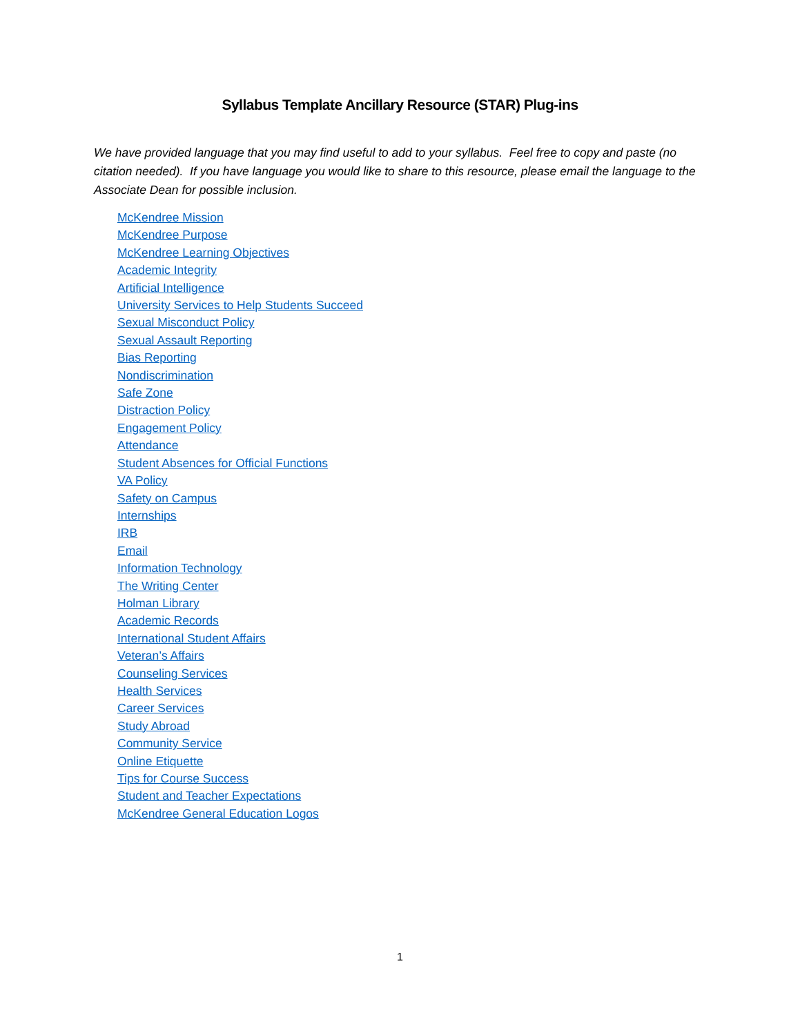Syllabus Template Ancillary Resource (STAR) Plug-ins
We have provided language that you may find useful to add to your syllabus. Feel free to copy and paste (no citation needed). If you have language you would like to share to this resource, please email the language to the Associate Dean for possible inclusion.
McKendree Mission
McKendree Purpose
McKendree Learning Objectives
Academic Integrity
Artificial Intelligence
University Services to Help Students Succeed
Sexual Misconduct Policy
Sexual Assault Reporting
Bias Reporting
Nondiscrimination
Safe Zone
Distraction Policy
Engagement Policy
Attendance
Student Absences for Official Functions
VA Policy
Safety on Campus
Internships
IRB
Email
Information Technology
The Writing Center
Holman Library
Academic Records
International Student Affairs
Veteran’s Affairs
Counseling Services
Health Services
Career Services
Study Abroad
Community Service
Online Etiquette
Tips for Course Success
Student and Teacher Expectations
McKendree General Education Logos
1